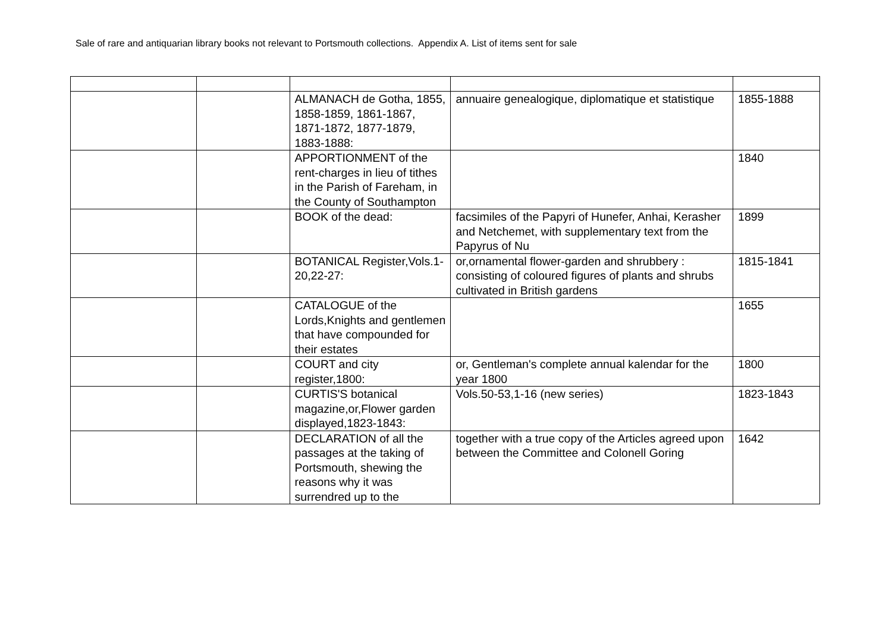Sale of rare and antiquarian library books not relevant to Portsmouth collections. Appendix A. List of items sent for sale
| | | ALMANACH de Gotha, 1855, 1858-1859, 1861-1867, 1871-1872, 1877-1879, 1883-1888: | annuaire genealogique, diplomatique et statistique | 1855-1888 |
| | | APPORTIONMENT of the rent-charges in lieu of tithes in the Parish of Fareham, in the County of Southampton | | 1840 |
| | | BOOK of the dead: | facsimiles of the Papyri of Hunefer, Anhai, Kerasher and Netchemet, with supplementary text from the Papyrus of Nu | 1899 |
| | | BOTANICAL Register,Vols.1-20,22-27: | or,ornamental flower-garden and shrubbery : consisting of coloured figures of plants and shrubs cultivated in British gardens | 1815-1841 |
| | | CATALOGUE of the Lords,Knights and gentlemen that have compounded for their estates | | 1655 |
| | | COURT and city register,1800: | or, Gentleman's complete annual kalendar for the year 1800 | 1800 |
| | | CURTIS'S botanical magazine,or,Flower garden displayed,1823-1843: | Vols.50-53,1-16 (new series) | 1823-1843 |
| | | DECLARATION of all the passages at the taking of Portsmouth, shewing the reasons why it was surrendred up to the | together with a true copy of the Articles agreed upon between the Committee and Colonell Goring | 1642 |